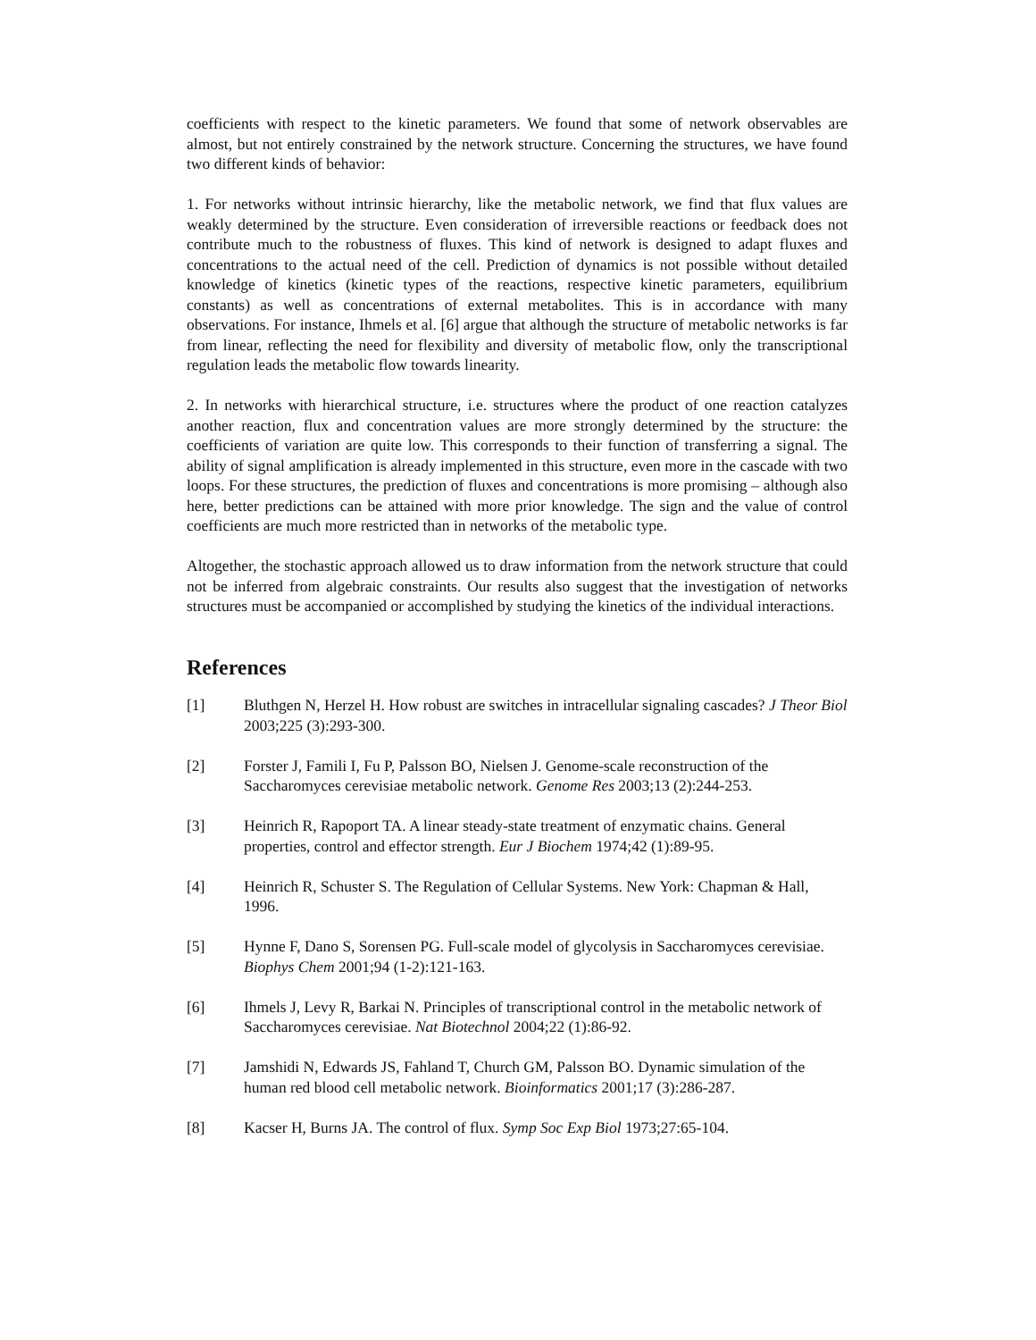coefficients with respect to the kinetic parameters. We found that some of network observables are almost, but not entirely constrained by the network structure. Concerning the structures, we have found two different kinds of behavior:
1. For networks without intrinsic hierarchy, like the metabolic network, we find that flux values are weakly determined by the structure. Even consideration of irreversible reactions or feedback does not contribute much to the robustness of fluxes. This kind of network is designed to adapt fluxes and concentrations to the actual need of the cell. Prediction of dynamics is not possible without detailed knowledge of kinetics (kinetic types of the reactions, respective kinetic parameters, equilibrium constants) as well as concentrations of external metabolites. This is in accordance with many observations. For instance, Ihmels et al. [6] argue that although the structure of metabolic networks is far from linear, reflecting the need for flexibility and diversity of metabolic flow, only the transcriptional regulation leads the metabolic flow towards linearity.
2. In networks with hierarchical structure, i.e. structures where the product of one reaction catalyzes another reaction, flux and concentration values are more strongly determined by the structure: the coefficients of variation are quite low. This corresponds to their function of transferring a signal. The ability of signal amplification is already implemented in this structure, even more in the cascade with two loops. For these structures, the prediction of fluxes and concentrations is more promising – although also here, better predictions can be attained with more prior knowledge. The sign and the value of control coefficients are much more restricted than in networks of the metabolic type.
Altogether, the stochastic approach allowed us to draw information from the network structure that could not be inferred from algebraic constraints. Our results also suggest that the investigation of networks structures must be accompanied or accomplished by studying the kinetics of the individual interactions.
References
[1] Bluthgen N, Herzel H. How robust are switches in intracellular signaling cascades? J Theor Biol 2003;225 (3):293-300.
[2] Forster J, Famili I, Fu P, Palsson BO, Nielsen J. Genome-scale reconstruction of the Saccharomyces cerevisiae metabolic network. Genome Res 2003;13 (2):244-253.
[3] Heinrich R, Rapoport TA. A linear steady-state treatment of enzymatic chains. General properties, control and effector strength. Eur J Biochem 1974;42 (1):89-95.
[4] Heinrich R, Schuster S. The Regulation of Cellular Systems. New York: Chapman & Hall, 1996.
[5] Hynne F, Dano S, Sorensen PG. Full-scale model of glycolysis in Saccharomyces cerevisiae. Biophys Chem 2001;94 (1-2):121-163.
[6] Ihmels J, Levy R, Barkai N. Principles of transcriptional control in the metabolic network of Saccharomyces cerevisiae. Nat Biotechnol 2004;22 (1):86-92.
[7] Jamshidi N, Edwards JS, Fahland T, Church GM, Palsson BO. Dynamic simulation of the human red blood cell metabolic network. Bioinformatics 2001;17 (3):286-287.
[8] Kacser H, Burns JA. The control of flux. Symp Soc Exp Biol 1973;27:65-104.